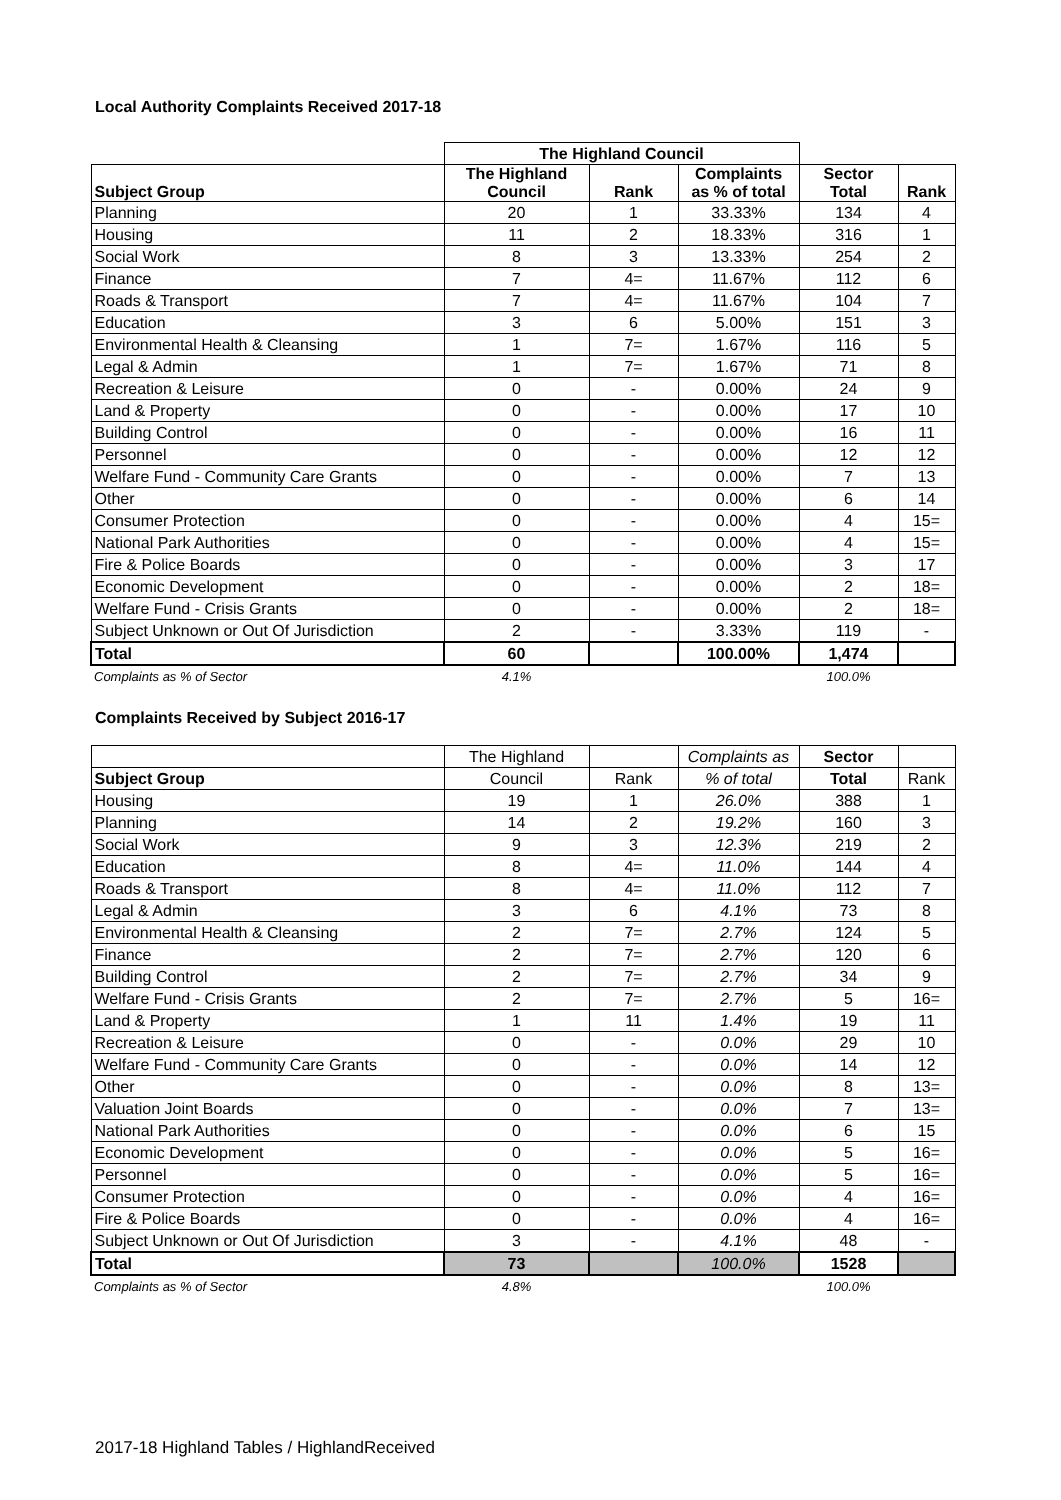Local Authority Complaints Received 2017-18
| | The Highland Council | | | | |
| Subject Group | The Highland Council | Rank | Complaints as % of total | Sector Total | Rank |
| Planning | 20 | 1 | 33.33% | 134 | 4 |
| Housing | 11 | 2 | 18.33% | 316 | 1 |
| Social Work | 8 | 3 | 13.33% | 254 | 2 |
| Finance | 7 | 4= | 11.67% | 112 | 6 |
| Roads & Transport | 7 | 4= | 11.67% | 104 | 7 |
| Education | 3 | 6 | 5.00% | 151 | 3 |
| Environmental Health & Cleansing | 1 | 7= | 1.67% | 116 | 5 |
| Legal & Admin | 1 | 7= | 1.67% | 71 | 8 |
| Recreation & Leisure | 0 | - | 0.00% | 24 | 9 |
| Land & Property | 0 | - | 0.00% | 17 | 10 |
| Building Control | 0 | - | 0.00% | 16 | 11 |
| Personnel | 0 | - | 0.00% | 12 | 12 |
| Welfare Fund - Community Care Grants | 0 | - | 0.00% | 7 | 13 |
| Other | 0 | - | 0.00% | 6 | 14 |
| Consumer Protection | 0 | - | 0.00% | 4 | 15= |
| National Park Authorities | 0 | - | 0.00% | 4 | 15= |
| Fire & Police Boards | 0 | - | 0.00% | 3 | 17 |
| Economic Development | 0 | - | 0.00% | 2 | 18= |
| Welfare Fund - Crisis Grants | 0 | - | 0.00% | 2 | 18= |
| Subject Unknown or Out Of Jurisdiction | 2 | - | 3.33% | 119 | - |
| Total | 60 | | 100.00% | 1,474 | |
| Complaints as % of Sector | 4.1% | | | 100.0% | |
Complaints Received by Subject 2016-17
| | The Highland | | Complaints as | Sector | |
| Subject Group | Council | Rank | % of total | Total | Rank |
| Housing | 19 | 1 | 26.0% | 388 | 1 |
| Planning | 14 | 2 | 19.2% | 160 | 3 |
| Social Work | 9 | 3 | 12.3% | 219 | 2 |
| Education | 8 | 4= | 11.0% | 144 | 4 |
| Roads & Transport | 8 | 4= | 11.0% | 112 | 7 |
| Legal & Admin | 3 | 6 | 4.1% | 73 | 8 |
| Environmental Health & Cleansing | 2 | 7= | 2.7% | 124 | 5 |
| Finance | 2 | 7= | 2.7% | 120 | 6 |
| Building Control | 2 | 7= | 2.7% | 34 | 9 |
| Welfare Fund - Crisis Grants | 2 | 7= | 2.7% | 5 | 16= |
| Land & Property | 1 | 11 | 1.4% | 19 | 11 |
| Recreation & Leisure | 0 | - | 0.0% | 29 | 10 |
| Welfare Fund - Community Care Grants | 0 | - | 0.0% | 14 | 12 |
| Other | 0 | - | 0.0% | 8 | 13= |
| Valuation Joint Boards | 0 | - | 0.0% | 7 | 13= |
| National Park Authorities | 0 | - | 0.0% | 6 | 15 |
| Economic Development | 0 | - | 0.0% | 5 | 16= |
| Personnel | 0 | - | 0.0% | 5 | 16= |
| Consumer Protection | 0 | - | 0.0% | 4 | 16= |
| Fire & Police Boards | 0 | - | 0.0% | 4 | 16= |
| Subject Unknown or Out Of Jurisdiction | 3 | - | 4.1% | 48 | - |
| Total | 73 | | 100.0% | 1528 | |
| Complaints as % of Sector | 4.8% | | | 100.0% | |
2017-18 Highland Tables / HighlandReceived